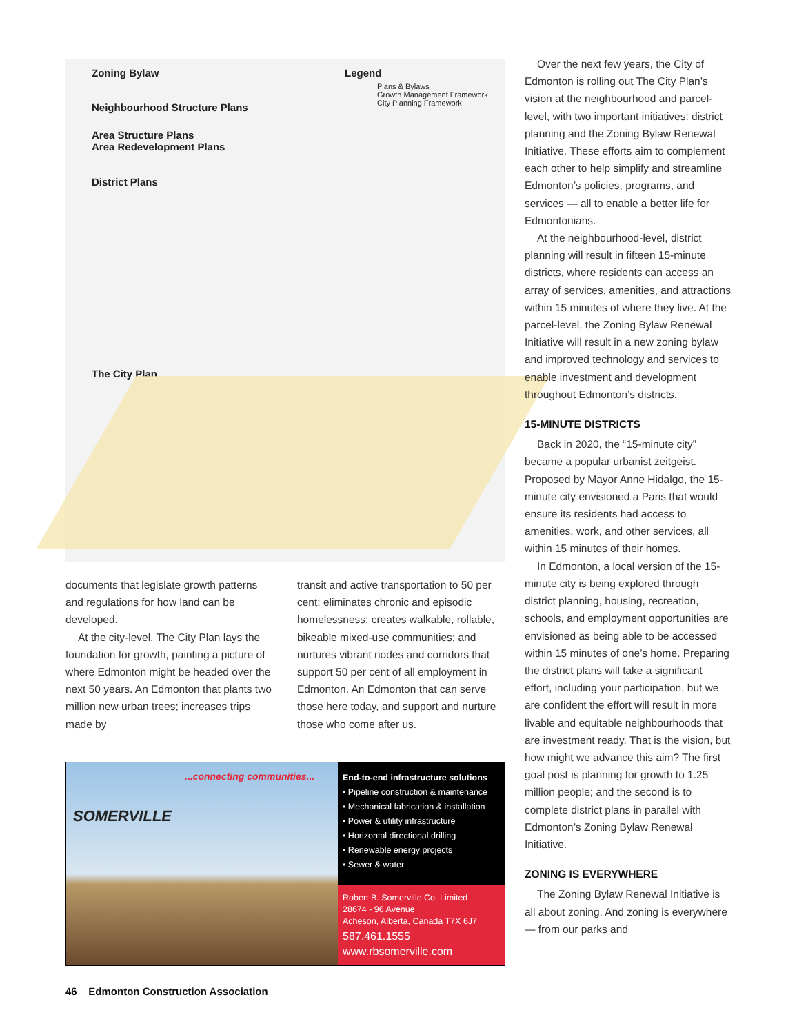Zoning Bylaw
Neighbourhood Structure Plans
Area Structure Plans
Area Redevelopment Plans
District Plans
The City Plan
Legend
Plans & Bylaws
Growth Management Framework
City Planning Framework
documents that legislate growth patterns and regulations for how land can be developed.
At the city-level, The City Plan lays the foundation for growth, painting a picture of where Edmonton might be headed over the next 50 years. An Edmonton that plants two million new urban trees; increases trips made by
transit and active transportation to 50 per cent; eliminates chronic and episodic homelessness; creates walkable, rollable, bikeable mixed-use communities; and nurtures vibrant nodes and corridors that support 50 per cent of all employment in Edmonton. An Edmonton that can serve those here today, and support and nurture those who come after us.
SOMERVILLE
...connecting communities...
End-to-end infrastructure solutions
• Pipeline construction & maintenance
• Mechanical fabrication & installation
• Power & utility infrastructure
• Horizontal directional drilling
• Renewable energy projects
• Sewer & water
Robert B. Somerville Co. Limited
28674 - 96 Avenue
Acheson, Alberta, Canada T7X 6J7
587.461.1555
www.rbsomerville.com
Over the next few years, the City of Edmonton is rolling out The City Plan’s vision at the neighbourhood and parcel-level, with two important initiatives: district planning and the Zoning Bylaw Renewal Initiative. These efforts aim to complement each other to help simplify and streamline Edmonton’s policies, programs, and services — all to enable a better life for Edmontonians.
At the neighbourhood-level, district planning will result in fifteen 15-minute districts, where residents can access an array of services, amenities, and attractions within 15 minutes of where they live. At the parcel-level, the Zoning Bylaw Renewal Initiative will result in a new zoning bylaw and improved technology and services to enable investment and development throughout Edmonton’s districts.
15-MINUTE DISTRICTS
Back in 2020, the “15-minute city” became a popular urbanist zeitgeist. Proposed by Mayor Anne Hidalgo, the 15-minute city envisioned a Paris that would ensure its residents had access to amenities, work, and other services, all within 15 minutes of their homes.
In Edmonton, a local version of the 15-minute city is being explored through district planning, housing, recreation, schools, and employment opportunities are envisioned as being able to be accessed within 15 minutes of one’s home. Preparing the district plans will take a significant effort, including your participation, but we are confident the effort will result in more livable and equitable neighbourhoods that are investment ready. That is the vision, but how might we advance this aim? The first goal post is planning for growth to 1.25 million people; and the second is to complete district plans in parallel with Edmonton’s Zoning Bylaw Renewal Initiative.
ZONING IS EVERYWHERE
The Zoning Bylaw Renewal Initiative is all about zoning. And zoning is everywhere — from our parks and
46 Edmonton Construction Association